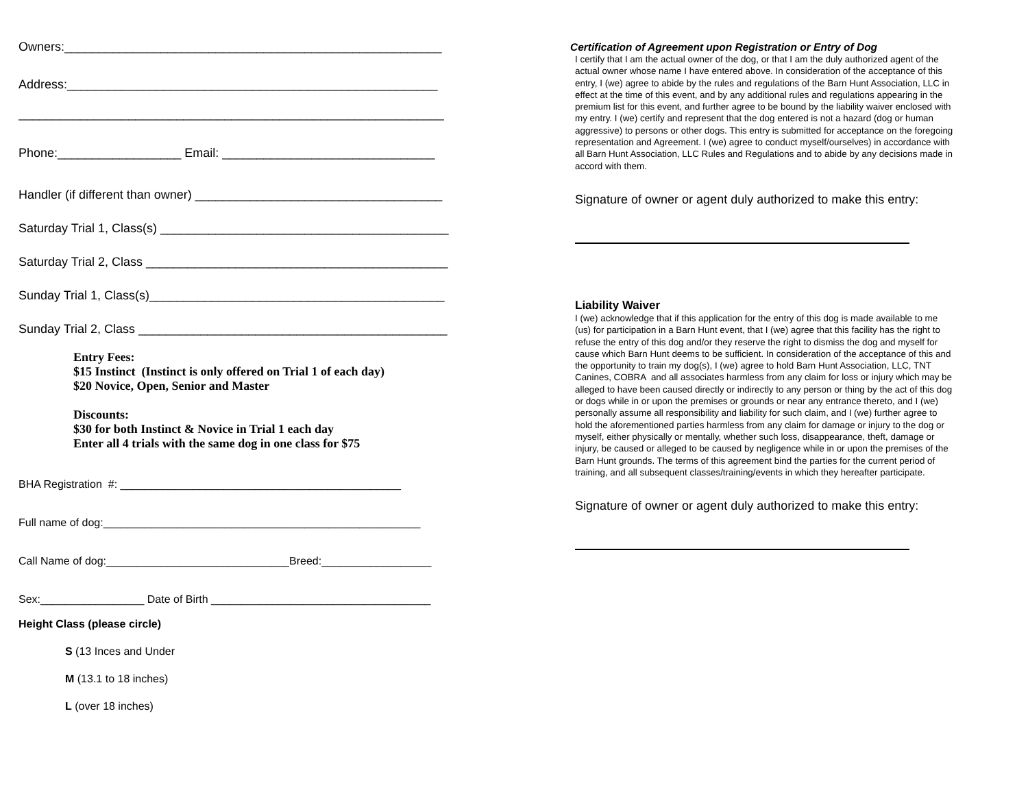Owners:_______________________________________________________
Address:______________________________________________________
______________________________________________________________
Phone:__________________ Email: _______________________________
Handler (if different than owner) ____________________________________
Saturday Trial 1, Class(s) __________________________________________
Saturday Trial 2, Class ____________________________________________
Sunday Trial 1, Class(s)___________________________________________
Sunday Trial 2, Class _____________________________________________
Entry Fees:
$15 Instinct (Instinct is only offered on Trial 1 of each day)
$20 Novice, Open, Senior and Master
Discounts:
$30 for both Instinct & Novice in Trial 1 each day
Enter all 4 trials with the same dog in one class for $75
BHA Registration #: ______________________________________________
Full name of dog:____________________________________________________
Call Name of dog:______________________________Breed:__________________
Sex:_________________ Date of Birth ____________________________________
Height Class (please circle)
S (13 Inces and Under
M (13.1 to 18 inches)
L (over 18 inches)
Certification of Agreement upon Registration or Entry of Dog
I certify that I am the actual owner of the dog, or that I am the duly authorized agent of the actual owner whose name I have entered above. In consideration of the acceptance of this entry, I (we) agree to abide by the rules and regulations of the Barn Hunt Association, LLC in effect at the time of this event, and by any additional rules and regulations appearing in the premium list for this event, and further agree to be bound by the liability waiver enclosed with my entry. I (we) certify and represent that the dog entered is not a hazard (dog or human aggressive) to persons or other dogs. This entry is submitted for acceptance on the foregoing representation and Agreement. I (we) agree to conduct myself/ourselves) in accordance with all Barn Hunt Association, LLC Rules and Regulations and to abide by any decisions made in accord with them.
Signature of owner or agent duly authorized to make this entry:
Liability Waiver
I (we) acknowledge that if this application for the entry of this dog is made available to me (us) for participation in a Barn Hunt event, that I (we) agree that this facility has the right to refuse the entry of this dog and/or they reserve the right to dismiss the dog and myself for cause which Barn Hunt deems to be sufficient. In consideration of the acceptance of this and the opportunity to train my dog(s), I (we) agree to hold Barn Hunt Association, LLC, TNT Canines, COBRA and all associates harmless from any claim for loss or injury which may be alleged to have been caused directly or indirectly to any person or thing by the act of this dog or dogs while in or upon the premises or grounds or near any entrance thereto, and I (we) personally assume all responsibility and liability for such claim, and I (we) further agree to hold the aforementioned parties harmless from any claim for damage or injury to the dog or myself, either physically or mentally, whether such loss, disappearance, theft, damage or injury, be caused or alleged to be caused by negligence while in or upon the premises of the Barn Hunt grounds. The terms of this agreement bind the parties for the current period of training, and all subsequent classes/training/events in which they hereafter participate.
Signature of owner or agent duly authorized to make this entry: